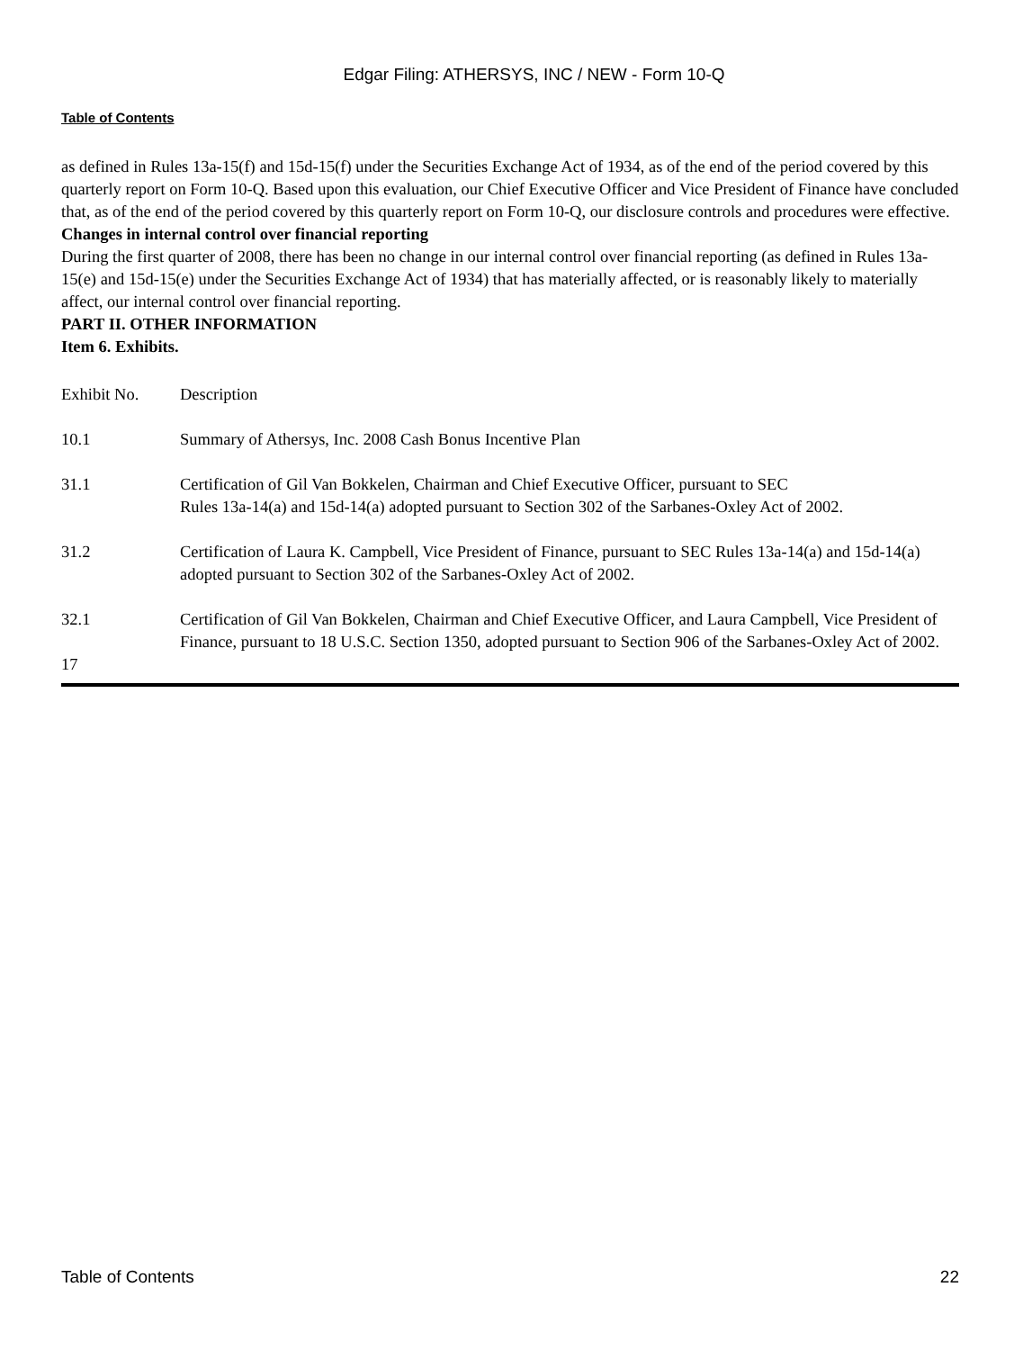Edgar Filing: ATHERSYS, INC / NEW - Form 10-Q
Table of Contents
as defined in Rules 13a-15(f) and 15d-15(f) under the Securities Exchange Act of 1934, as of the end of the period covered by this quarterly report on Form 10-Q. Based upon this evaluation, our Chief Executive Officer and Vice President of Finance have concluded that, as of the end of the period covered by this quarterly report on Form 10-Q, our disclosure controls and procedures were effective.
Changes in internal control over financial reporting
During the first quarter of 2008, there has been no change in our internal control over financial reporting (as defined in Rules 13a-15(e) and 15d-15(e) under the Securities Exchange Act of 1934) that has materially affected, or is reasonably likely to materially affect, our internal control over financial reporting.
PART II. OTHER INFORMATION
Item 6. Exhibits.
| Exhibit No. | Description |
| 10.1 | Summary of Athersys, Inc. 2008 Cash Bonus Incentive Plan |
| 31.1 | Certification of Gil Van Bokkelen, Chairman and Chief Executive Officer, pursuant to SEC Rules 13a-14(a) and 15d-14(a) adopted pursuant to Section 302 of the Sarbanes-Oxley Act of 2002. |
| 31.2 | Certification of Laura K. Campbell, Vice President of Finance, pursuant to SEC Rules 13a-14(a) and 15d-14(a) adopted pursuant to Section 302 of the Sarbanes-Oxley Act of 2002. |
| 32.1 | Certification of Gil Van Bokkelen, Chairman and Chief Executive Officer, and Laura Campbell, Vice President of Finance, pursuant to 18 U.S.C. Section 1350, adopted pursuant to Section 906 of the Sarbanes-Oxley Act of 2002. |
17
Table of Contents 22